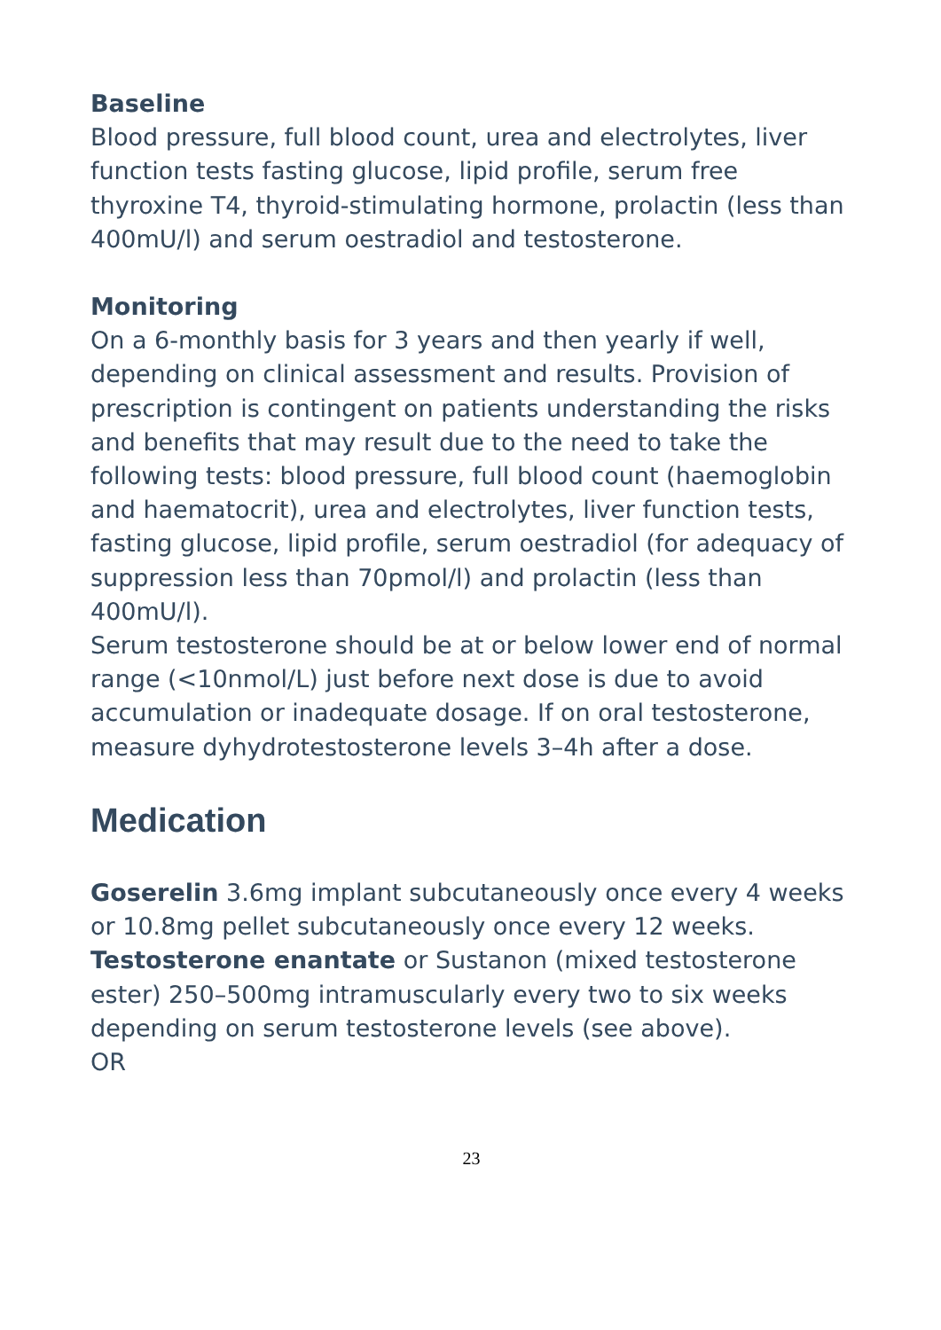Baseline
Blood pressure, full blood count, urea and electrolytes, liver function tests fasting glucose, lipid profile, serum free thyroxine T4, thyroid-stimulating hormone, prolactin (less than 400mU/l) and serum oestradiol and testosterone.
Monitoring
On a 6-monthly basis for 3 years and then yearly if well, depending on clinical assessment and results. Provision of prescription is contingent on patients understanding the risks and benefits that may result due to the need to take the following tests: blood pressure, full blood count (haemoglobin and haematocrit), urea and electrolytes, liver function tests, fasting glucose, lipid profile, serum oestradiol (for adequacy of suppression less than 70pmol/l) and prolactin (less than 400mU/l).
Serum testosterone should be at or below lower end of normal range (<10nmol/L) just before next dose is due to avoid accumulation or inadequate dosage. If on oral testosterone, measure dyhydrotestosterone levels 3–4h after a dose.
Medication
Goserelin 3.6mg implant subcutaneously once every 4 weeks or 10.8mg pellet subcutaneously once every 12 weeks.
Testosterone enantate or Sustanon (mixed testosterone ester) 250–500mg intramuscularly every two to six weeks depending on serum testosterone levels (see above).
OR
23